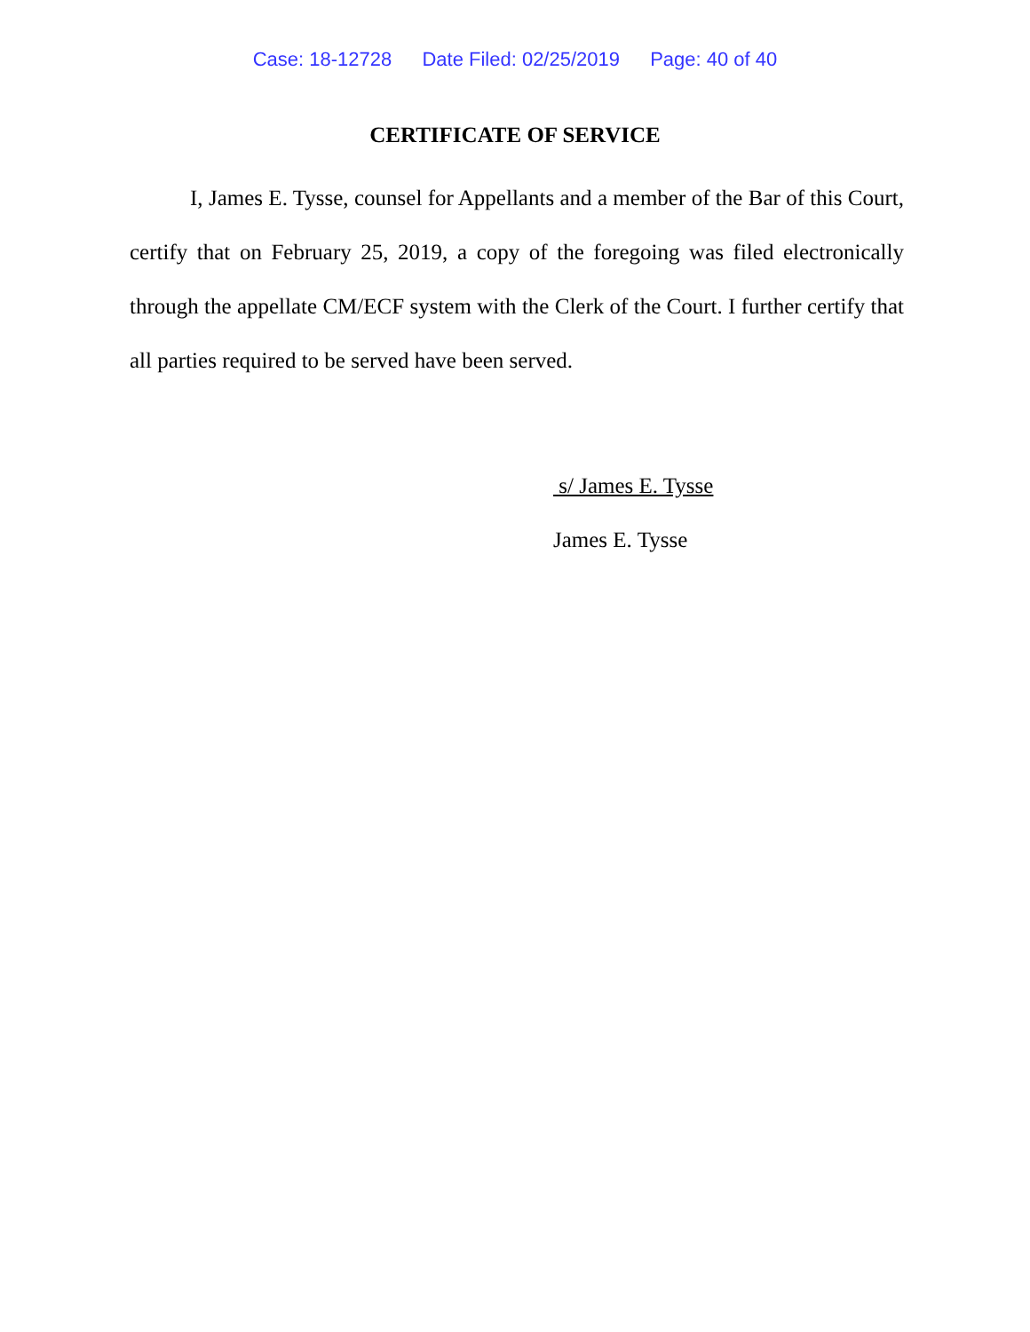Case: 18-12728 Date Filed: 02/25/2019 Page: 40 of 40
CERTIFICATE OF SERVICE
I, James E. Tysse, counsel for Appellants and a member of the Bar of this Court, certify that on February 25, 2019, a copy of the foregoing was filed electronically through the appellate CM/ECF system with the Clerk of the Court. I further certify that all parties required to be served have been served.
s/ James E. Tysse
James E. Tysse